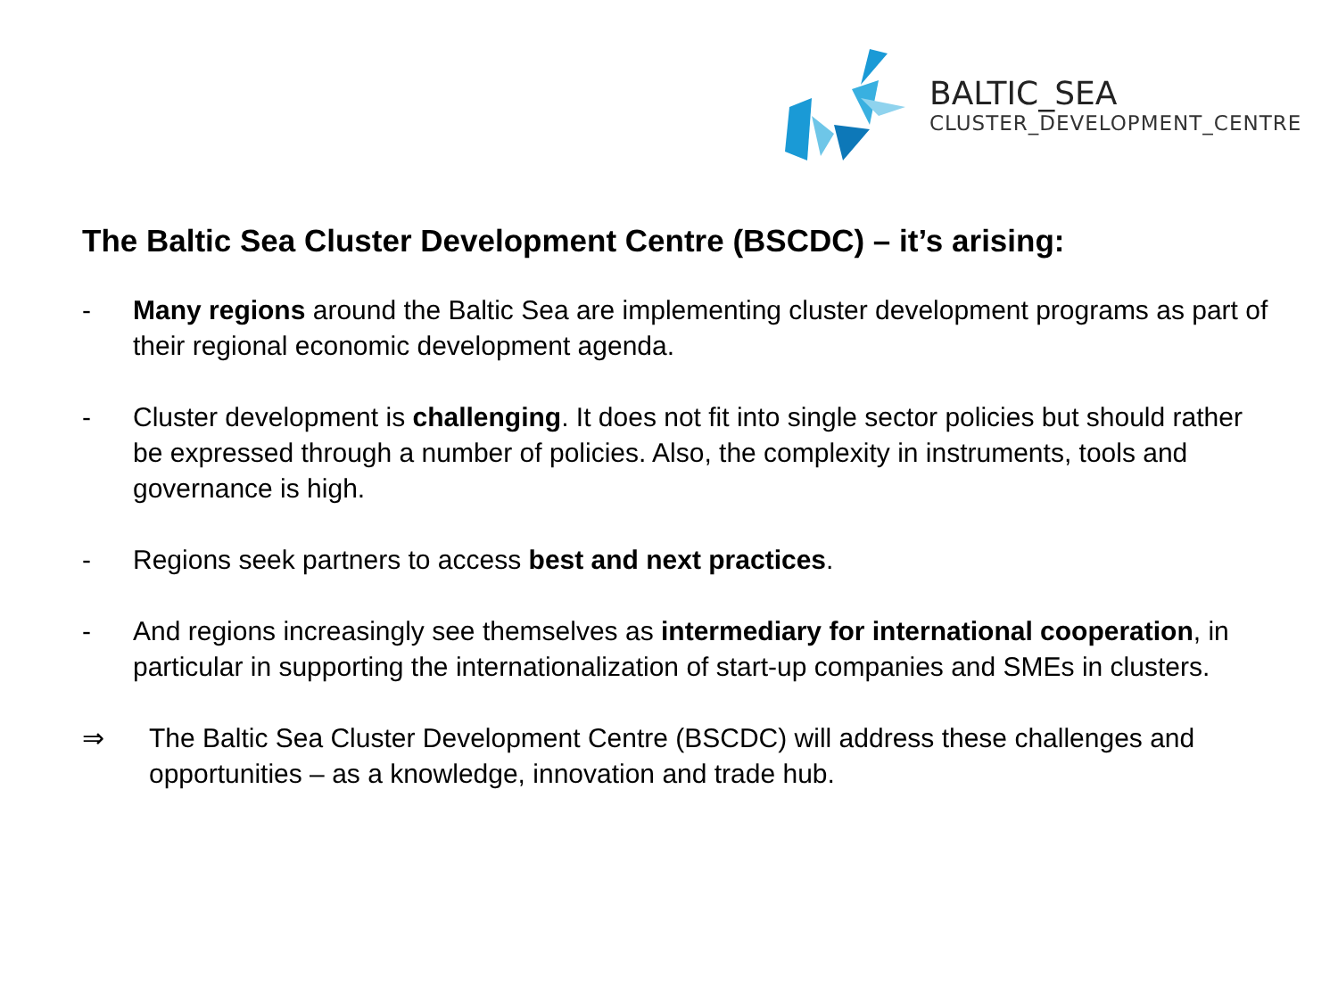BALTIC_SEA
CLUSTER_DEVELOPMENT_CENTRE
The Baltic Sea Cluster Development Centre (BSCDC) – it’s arising:
- Many regions around the Baltic Sea are implementing cluster development programs as part of their regional economic development agenda.
- Cluster development is challenging. It does not fit into single sector policies but should rather be expressed through a number of policies. Also, the complexity in instruments, tools and governance is high.
- Regions seek partners to access best and next practices.
- And regions increasingly see themselves as intermediary for international cooperation, in particular in supporting the internationalization of start-up companies and SMEs in clusters.
⇒ The Baltic Sea Cluster Development Centre (BSCDC) will address these challenges and opportunities – as a knowledge, innovation and trade hub.